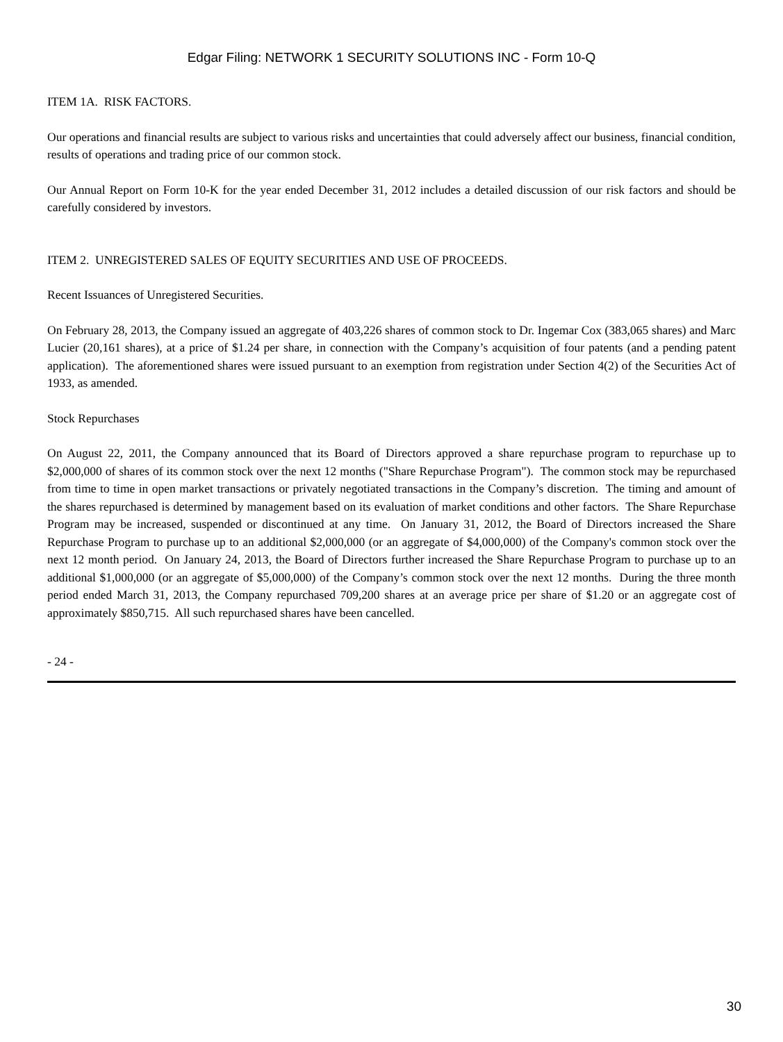Edgar Filing: NETWORK 1 SECURITY SOLUTIONS INC - Form 10-Q
ITEM 1A. RISK FACTORS.
Our operations and financial results are subject to various risks and uncertainties that could adversely affect our business, financial condition, results of operations and trading price of our common stock.
Our Annual Report on Form 10-K for the year ended December 31, 2012 includes a detailed discussion of our risk factors and should be carefully considered by investors.
ITEM 2. UNREGISTERED SALES OF EQUITY SECURITIES AND USE OF PROCEEDS.
Recent Issuances of Unregistered Securities.
On February 28, 2013, the Company issued an aggregate of 403,226 shares of common stock to Dr. Ingemar Cox (383,065 shares) and Marc Lucier (20,161 shares), at a price of $1.24 per share, in connection with the Company’s acquisition of four patents (and a pending patent application). The aforementioned shares were issued pursuant to an exemption from registration under Section 4(2) of the Securities Act of 1933, as amended.
Stock Repurchases
On August 22, 2011, the Company announced that its Board of Directors approved a share repurchase program to repurchase up to $2,000,000 of shares of its common stock over the next 12 months ("Share Repurchase Program"). The common stock may be repurchased from time to time in open market transactions or privately negotiated transactions in the Company’s discretion. The timing and amount of the shares repurchased is determined by management based on its evaluation of market conditions and other factors. The Share Repurchase Program may be increased, suspended or discontinued at any time. On January 31, 2012, the Board of Directors increased the Share Repurchase Program to purchase up to an additional $2,000,000 (or an aggregate of $4,000,000) of the Company's common stock over the next 12 month period. On January 24, 2013, the Board of Directors further increased the Share Repurchase Program to purchase up to an additional $1,000,000 (or an aggregate of $5,000,000) of the Company’s common stock over the next 12 months. During the three month period ended March 31, 2013, the Company repurchased 709,200 shares at an average price per share of $1.20 or an aggregate cost of approximately $850,715. All such repurchased shares have been cancelled.
- 24 -
30